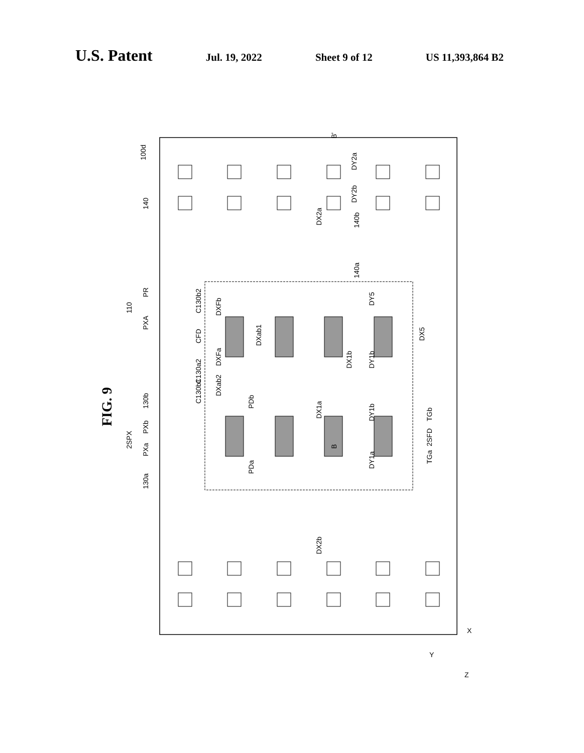U.S. Patent Jul. 19, 2022 Sheet 9 of 12 US 11,393,864 B2
FIG. 9
100d
140
110
PR
PXA
2SPX
PXb
PXa
130a
130b
C130b2
CFD
C130a2
C130b1
DXFb
DXFa
DXab2
DXab1
PDb
PDa
B'
B
DY2a
DY2b
DX2a
140b
140a
DY5
DX5
DX1b
DY1b
DX1a
DY1b
DY1a
TGb
2SFD
TGa
DX2b
X
Y
Z